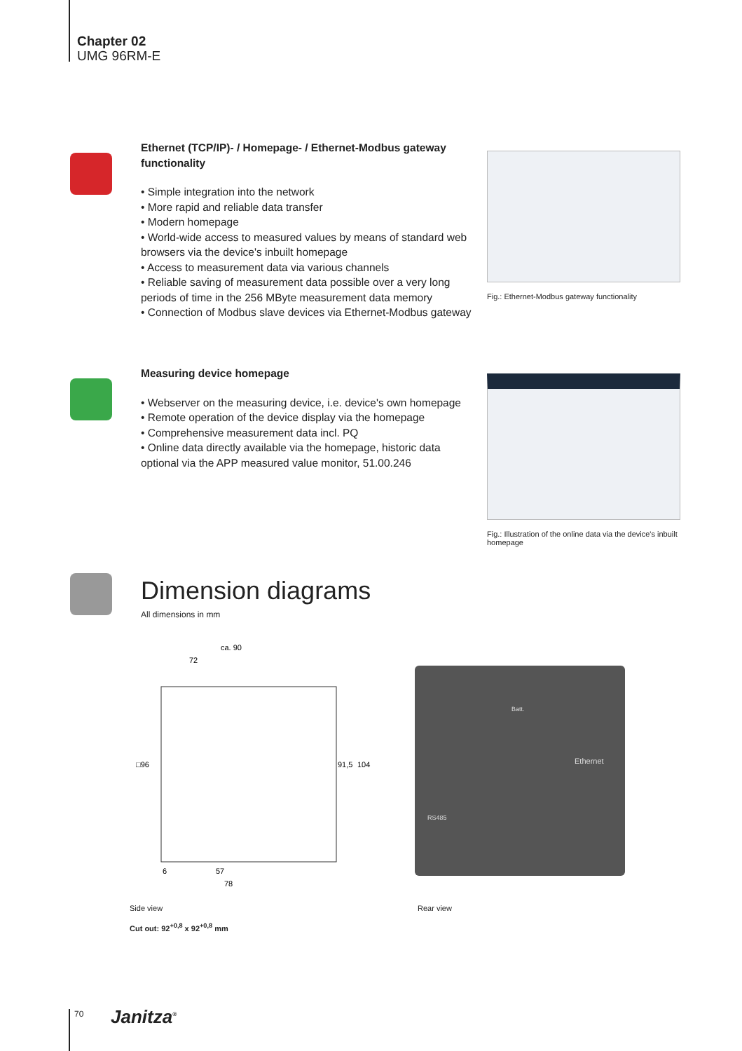Chapter 02
UMG 96RM-E
Ethernet (TCP/IP)- / Homepage- / Ethernet-Modbus gateway functionality
• Simple integration into the network
• More rapid and reliable data transfer
• Modern homepage
• World-wide access to measured values by means of standard web browsers via the device's inbuilt homepage
• Access to measurement data via various channels
• Reliable saving of measurement data possible over a very long periods of time in the 256 MByte measurement data memory
• Connection of Modbus slave devices via Ethernet-Modbus gateway
Fig.: Ethernet-Modbus gateway functionality
Measuring device homepage
• Webserver on the measuring device, i.e. device's own homepage
• Remote operation of the device display via the homepage
• Comprehensive measurement data incl. PQ
• Online data directly available via the homepage, historic data optional via the APP measured value monitor, 51.00.246
Fig.: Illustration of the online data via the device's inbuilt homepage
Dimension diagrams
All dimensions in mm
ca. 90
72
57
78
6
□96
91,5
104
Ethernet
RS485
Batt.
Side view Rear view
Cut out: 92<sup>+0,8</sup> x 92<sup>+0,8</sup> mm
70 Janitza<sup>®</sup>